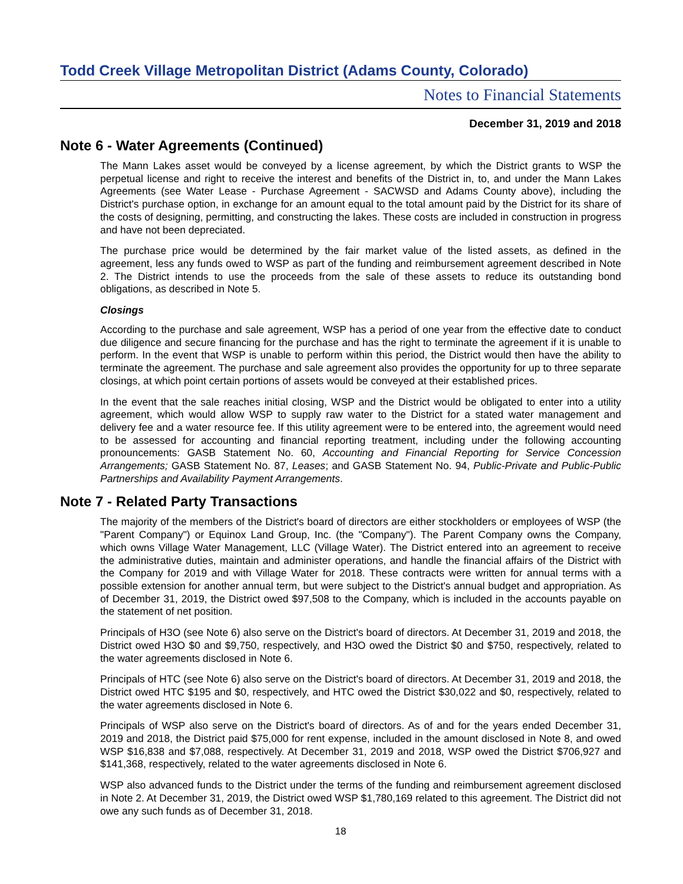Todd Creek Village Metropolitan District (Adams County, Colorado)
Notes to Financial Statements
December 31, 2019 and 2018
Note 6 - Water Agreements (Continued)
The Mann Lakes asset would be conveyed by a license agreement, by which the District grants to WSP the perpetual license and right to receive the interest and benefits of the District in, to, and under the Mann Lakes Agreements (see Water Lease - Purchase Agreement - SACWSD and Adams County above), including the District's purchase option, in exchange for an amount equal to the total amount paid by the District for its share of the costs of designing, permitting, and constructing the lakes. These costs are included in construction in progress and have not been depreciated.
The purchase price would be determined by the fair market value of the listed assets, as defined in the agreement, less any funds owed to WSP as part of the funding and reimbursement agreement described in Note 2. The District intends to use the proceeds from the sale of these assets to reduce its outstanding bond obligations, as described in Note 5.
Closings
According to the purchase and sale agreement, WSP has a period of one year from the effective date to conduct due diligence and secure financing for the purchase and has the right to terminate the agreement if it is unable to perform. In the event that WSP is unable to perform within this period, the District would then have the ability to terminate the agreement. The purchase and sale agreement also provides the opportunity for up to three separate closings, at which point certain portions of assets would be conveyed at their established prices.
In the event that the sale reaches initial closing, WSP and the District would be obligated to enter into a utility agreement, which would allow WSP to supply raw water to the District for a stated water management and delivery fee and a water resource fee. If this utility agreement were to be entered into, the agreement would need to be assessed for accounting and financial reporting treatment, including under the following accounting pronouncements: GASB Statement No. 60, Accounting and Financial Reporting for Service Concession Arrangements; GASB Statement No. 87, Leases; and GASB Statement No. 94, Public-Private and Public-Public Partnerships and Availability Payment Arrangements.
Note 7 - Related Party Transactions
The majority of the members of the District's board of directors are either stockholders or employees of WSP (the "Parent Company") or Equinox Land Group, Inc. (the "Company"). The Parent Company owns the Company, which owns Village Water Management, LLC (Village Water). The District entered into an agreement to receive the administrative duties, maintain and administer operations, and handle the financial affairs of the District with the Company for 2019 and with Village Water for 2018. These contracts were written for annual terms with a possible extension for another annual term, but were subject to the District's annual budget and appropriation. As of December 31, 2019, the District owed $97,508 to the Company, which is included in the accounts payable on the statement of net position.
Principals of H3O (see Note 6) also serve on the District's board of directors. At December 31, 2019 and 2018, the District owed H3O $0 and $9,750, respectively, and H3O owed the District $0 and $750, respectively, related to the water agreements disclosed in Note 6.
Principals of HTC (see Note 6) also serve on the District's board of directors. At December 31, 2019 and 2018, the District owed HTC $195 and $0, respectively, and HTC owed the District $30,022 and $0, respectively, related to the water agreements disclosed in Note 6.
Principals of WSP also serve on the District's board of directors. As of and for the years ended December 31, 2019 and 2018, the District paid $75,000 for rent expense, included in the amount disclosed in Note 8, and owed WSP $16,838 and $7,088, respectively. At December 31, 2019 and 2018, WSP owed the District $706,927 and $141,368, respectively, related to the water agreements disclosed in Note 6.
WSP also advanced funds to the District under the terms of the funding and reimbursement agreement disclosed in Note 2. At December 31, 2019, the District owed WSP $1,780,169 related to this agreement. The District did not owe any such funds as of December 31, 2018.
18